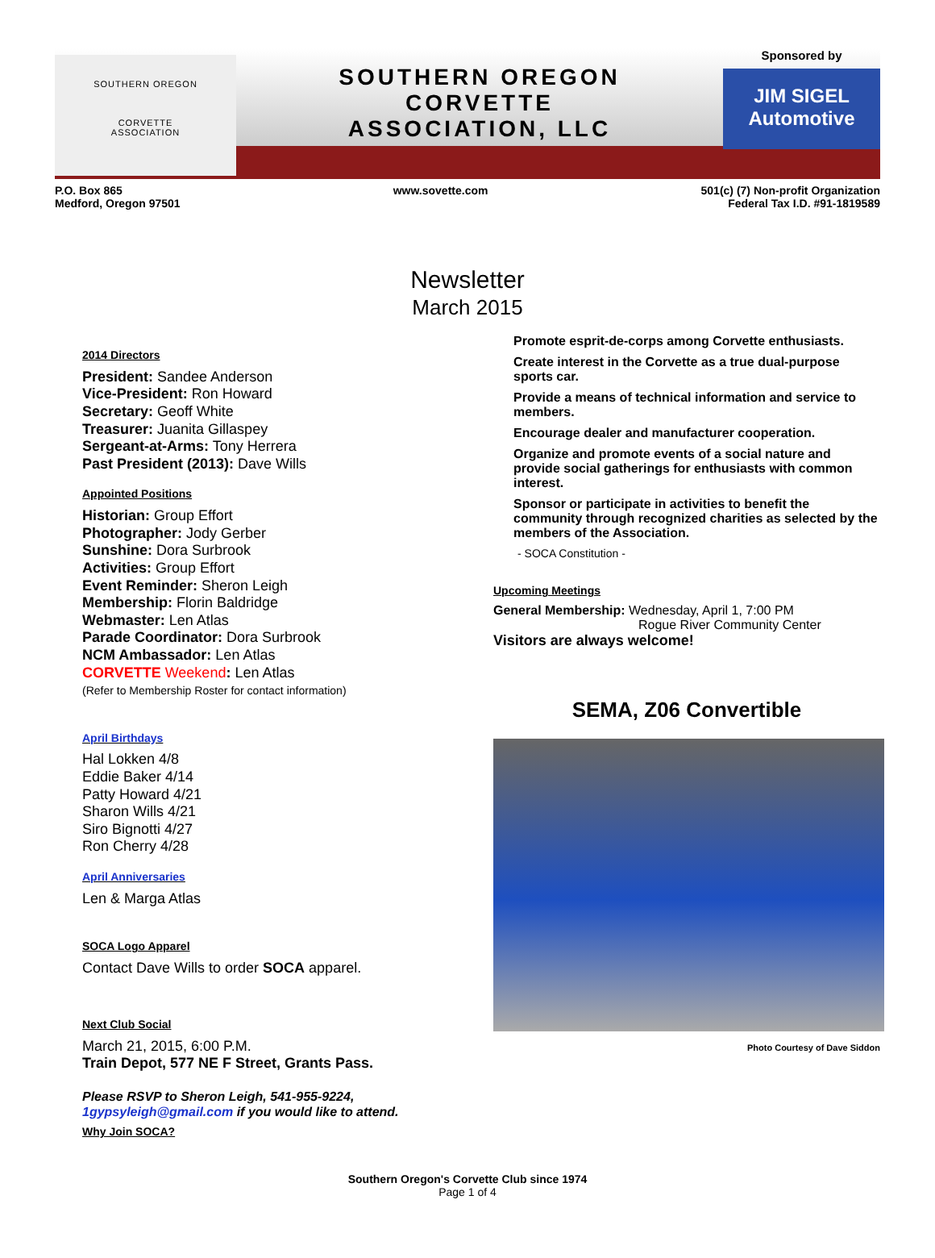SOUTHERN OREGON
CORVETTE
ASSOCIATION
SOUTHERN OREGON
CORVETTE
ASSOCIATION, LLC
Sponsored by
JIM SIGEL Automotive
P.O. Box 865
Medford, Oregon 97501
www.sovette.com 501(c) (7) Non-profit Organization
Federal Tax I.D. #91-1819589
Newsletter
March 2015
2014 Directors
President: Sandee Anderson
Vice-President: Ron Howard
Secretary: Geoff White
Treasurer: Juanita Gillaspey
Sergeant-at-Arms: Tony Herrera
Past President (2013): Dave Wills
Appointed Positions
Historian: Group Effort
Photographer: Jody Gerber
Sunshine: Dora Surbrook
Activities: Group Effort
Event Reminder: Sheron Leigh
Membership: Florin Baldridge
Webmaster: Len Atlas
Parade Coordinator: Dora Surbrook
NCM Ambassador: Len Atlas
CORVETTE Weekend: Len Atlas
(Refer to Membership Roster for contact information)
April Birthdays
Hal Lokken 4/8
Eddie Baker 4/14
Patty Howard 4/21
Sharon Wills 4/21
Siro Bignotti 4/27
Ron Cherry 4/28
April Anniversaries
Len & Marga Atlas
SOCA Logo Apparel
Contact Dave Wills to order SOCA apparel.
Next Club Social
March 21, 2015, 6:00 P.M.
Train Depot, 577 NE F Street, Grants Pass.
Please RSVP to Sheron Leigh, 541-955-9224,
1gypsyleigh@gmail.com if you would like to attend.
Why Join SOCA?
Promote esprit-de-corps among Corvette enthusiasts.
Create interest in the Corvette as a true dual-purpose sports car.
Provide a means of technical information and service to members.
Encourage dealer and manufacturer cooperation.
Organize and promote events of a social nature and provide social gatherings for enthusiasts with common interest.
Sponsor or participate in activities to benefit the community through recognized charities as selected by the members of the Association.
- SOCA Constitution -
Upcoming Meetings
General Membership: Wednesday, April 1, 7:00 PM
Rogue River Community Center
Visitors are always welcome!
SEMA, Z06 Convertible
Photo Courtesy of Dave Siddon
Southern Oregon's Corvette Club since 1974
Page 1 of 4